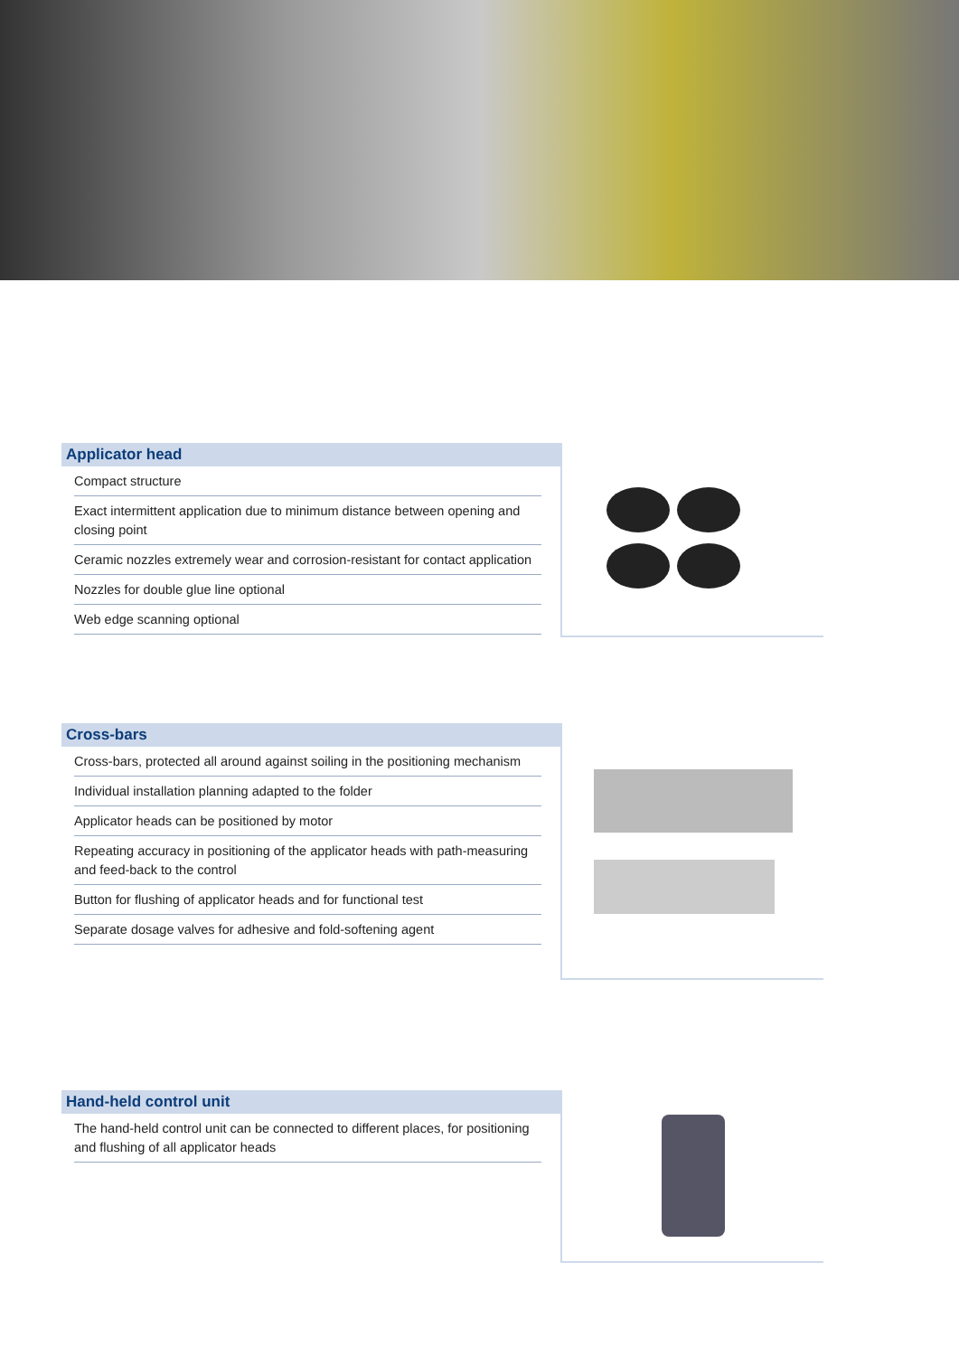Applicator head
Compact structure
Exact intermittent application due to minimum distance between opening and closing point
Ceramic nozzles extremely wear and corrosion-resistant for contact application
Nozzles for double glue line optional
Web edge scanning optional
Cross-bars
Cross-bars, protected all around against soiling in the positioning mechanism
Individual installation planning adapted to the folder
Applicator heads can be positioned by motor
Repeating accuracy in positioning of the applicator heads with path-measuring and feed-back to the control
Button for flushing of applicator heads and for functional test
Separate dosage valves for adhesive and fold-softening agent
Hand-held control unit
The hand-held control unit can be connected to different places, for positioning and flushing of all applicator heads